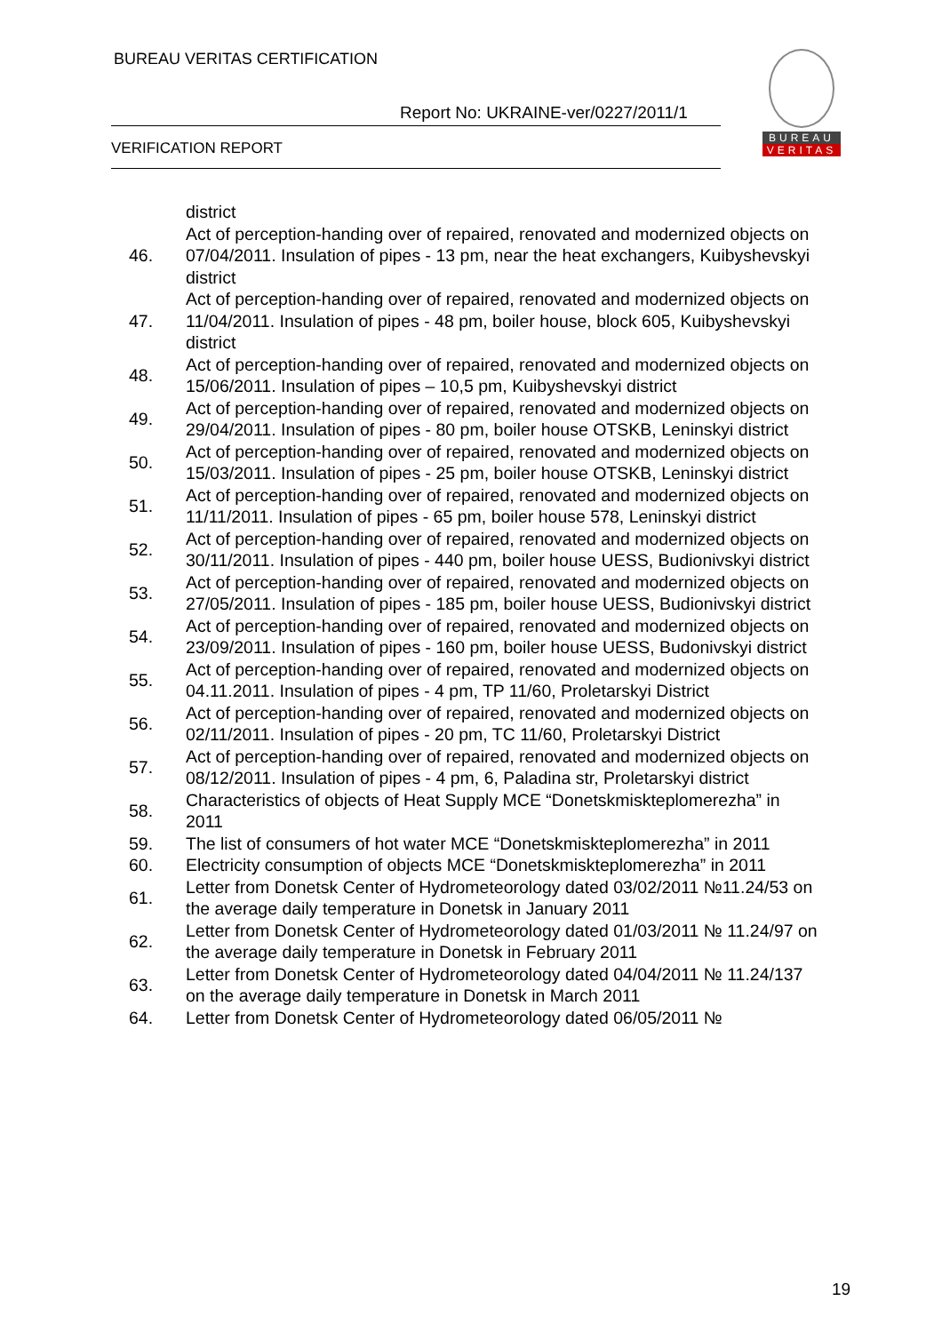BUREAU VERITAS CERTIFICATION
Report No: UKRAINE-ver/0227/2011/1
VERIFICATION REPORT
BUREAU
VERITAS
| | district |
| 46. | Act of perception-handing over of repaired, renovated and modernized objects on 07/04/2011. Insulation of pipes - 13 pm, near the heat exchangers, Kuibyshevskyi district |
| 47. | Act of perception-handing over of repaired, renovated and modernized objects on 11/04/2011. Insulation of pipes - 48 pm, boiler house, block 605, Kuibyshevskyi district |
| 48. | Act of perception-handing over of repaired, renovated and modernized objects on 15/06/2011. Insulation of pipes – 10,5 pm, Kuibyshevskyi district |
| 49. | Act of perception-handing over of repaired, renovated and modernized objects on 29/04/2011. Insulation of pipes - 80 pm, boiler house OTSKB, Leninskyi district |
| 50. | Act of perception-handing over of repaired, renovated and modernized objects on 15/03/2011. Insulation of pipes - 25 pm, boiler house OTSKB, Leninskyi district |
| 51. | Act of perception-handing over of repaired, renovated and modernized objects on 11/11/2011. Insulation of pipes - 65 pm, boiler house 578, Leninskyi district |
| 52. | Act of perception-handing over of repaired, renovated and modernized objects on 30/11/2011. Insulation of pipes - 440 pm, boiler house UESS, Budionivskyi district |
| 53. | Act of perception-handing over of repaired, renovated and modernized objects on 27/05/2011. Insulation of pipes - 185 pm, boiler house UESS, Budionivskyi district |
| 54. | Act of perception-handing over of repaired, renovated and modernized objects on 23/09/2011. Insulation of pipes - 160 pm, boiler house UESS, Budonivskyi district |
| 55. | Act of perception-handing over of repaired, renovated and modernized objects on 04.11.2011. Insulation of pipes - 4 pm, TP 11/60, Proletarskyi District |
| 56. | Act of perception-handing over of repaired, renovated and modernized objects on 02/11/2011. Insulation of pipes - 20 pm, TC 11/60, Proletarskyi District |
| 57. | Act of perception-handing over of repaired, renovated and modernized objects on 08/12/2011. Insulation of pipes - 4 pm, 6, Paladina str, Proletarskyi district |
| 58. | Characteristics of objects of Heat Supply MCE “Donetskmiskteplomerezha” in 2011 |
| 59. | The list of consumers of hot water MCE “Donetskmiskteplomerezha” in 2011 |
| 60. | Electricity consumption of objects MCE “Donetskmiskteplomerezha” in 2011 |
| 61. | Letter from Donetsk Center of Hydrometeorology dated 03/02/2011 №11.24/53 on the average daily temperature in Donetsk in January 2011 |
| 62. | Letter from Donetsk Center of Hydrometeorology dated 01/03/2011 № 11.24/97 on the average daily temperature in Donetsk in February 2011 |
| 63. | Letter from Donetsk Center of Hydrometeorology dated 04/04/2011 № 11.24/137 on the average daily temperature in Donetsk in March 2011 |
| 64. | Letter from Donetsk Center of Hydrometeorology dated 06/05/2011 № |
19